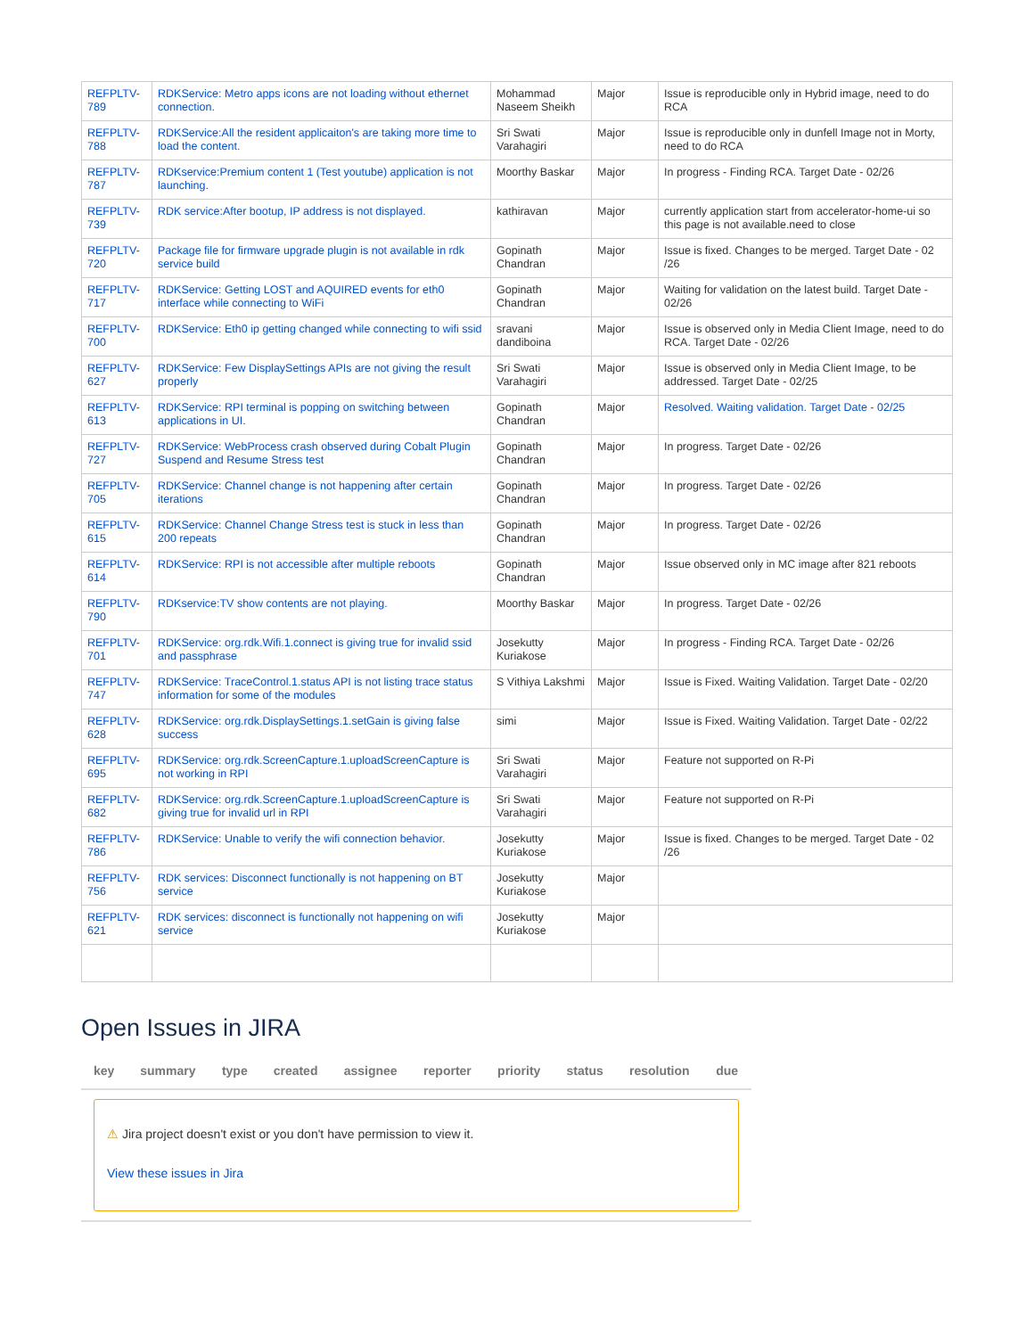| REFPLTV-789 | RDKService: Metro apps icons are not loading without ethernet connection. | Mohammad Naseem Sheikh | Major | Issue is reproducible only in Hybrid image, need to do RCA |
| REFPLTV-788 | RDKService:All the resident applicaiton's are taking more time to load the content. | Sri Swati Varahagiri | Major | Issue is reproducible only in dunfell Image not in Morty, need to do RCA |
| REFPLTV-787 | RDKservice:Premium content 1 (Test youtube) application is not launching. | Moorthy Baskar | Major | In progress - Finding RCA. Target Date - 02/26 |
| REFPLTV-739 | RDK service:After bootup, IP address is not displayed. | kathiravan | Major | currently application start from accelerator-home-ui so this page is not available.need to close |
| REFPLTV-720 | Package file for firmware upgrade plugin is not available in rdk service build | Gopinath Chandran | Major | Issue is fixed. Changes to be merged. Target Date - 02 /26 |
| REFPLTV-717 | RDKService: Getting LOST and AQUIRED events for eth0 interface while connecting to WiFi | Gopinath Chandran | Major | Waiting for validation on the latest build. Target Date - 02/26 |
| REFPLTV-700 | RDKService: Eth0 ip getting changed while connecting to wifi ssid | sravani dandiboina | Major | Issue is observed only in Media Client Image, need to do RCA. Target Date - 02/26 |
| REFPLTV-627 | RDKService: Few DisplaySettings APIs are not giving the result properly | Sri Swati Varahagiri | Major | Issue is observed only in Media Client Image, to be addressed. Target Date - 02/25 |
| REFPLTV-613 | RDKService: RPI terminal is popping on switching between applications in UI. | Gopinath Chandran | Major | Resolved. Waiting validation. Target Date - 02/25 |
| REFPLTV-727 | RDKService: WebProcess crash observed during Cobalt Plugin Suspend and Resume Stress test | Gopinath Chandran | Major | In progress. Target Date - 02/26 |
| REFPLTV-705 | RDKService: Channel change is not happening after certain iterations | Gopinath Chandran | Major | In progress. Target Date - 02/26 |
| REFPLTV-615 | RDKService: Channel Change Stress test is stuck in less than 200 repeats | Gopinath Chandran | Major | In progress. Target Date - 02/26 |
| REFPLTV-614 | RDKService: RPI is not accessible after multiple reboots | Gopinath Chandran | Major | Issue observed only in MC image after 821 reboots |
| REFPLTV-790 | RDKservice:TV show contents are not playing. | Moorthy Baskar | Major | In progress. Target Date - 02/26 |
| REFPLTV-701 | RDKService: org.rdk.Wifi.1.connect is giving true for invalid ssid and passphrase | Josekutty Kuriakose | Major | In progress - Finding RCA. Target Date - 02/26 |
| REFPLTV-747 | RDKService: TraceControl.1.status API is not listing trace status information for some of the modules | S Vithiya Lakshmi | Major | Issue is Fixed. Waiting Validation. Target Date - 02/20 |
| REFPLTV-628 | RDKService: org.rdk.DisplaySettings.1.setGain is giving false success | simi | Major | Issue is Fixed. Waiting Validation. Target Date - 02/22 |
| REFPLTV-695 | RDKService: org.rdk.ScreenCapture.1.uploadScreenCapture is not working in RPI | Sri Swati Varahagiri | Major | Feature not supported on R-Pi |
| REFPLTV-682 | RDKService: org.rdk.ScreenCapture.1.uploadScreenCapture is giving true for invalid url in RPI | Sri Swati Varahagiri | Major | Feature not supported on R-Pi |
| REFPLTV-786 | RDKService: Unable to verify the wifi connection behavior. | Josekutty Kuriakose | Major | Issue is fixed. Changes to be merged. Target Date - 02 /26 |
| REFPLTV-756 | RDK services: Disconnect functionally is not happening on BT service | Josekutty Kuriakose | Major | |
| REFPLTV-621 | RDK services: disconnect is functionally not happening on wifi service | Josekutty Kuriakose | Major | |
Open Issues in JIRA
| key | summary | type | created | assignee | reporter | priority | status | resolution | due |
| --- | --- | --- | --- | --- | --- | --- | --- | --- | --- |
⚠ Jira project doesn't exist or you don't have permission to view it.
View these issues in Jira